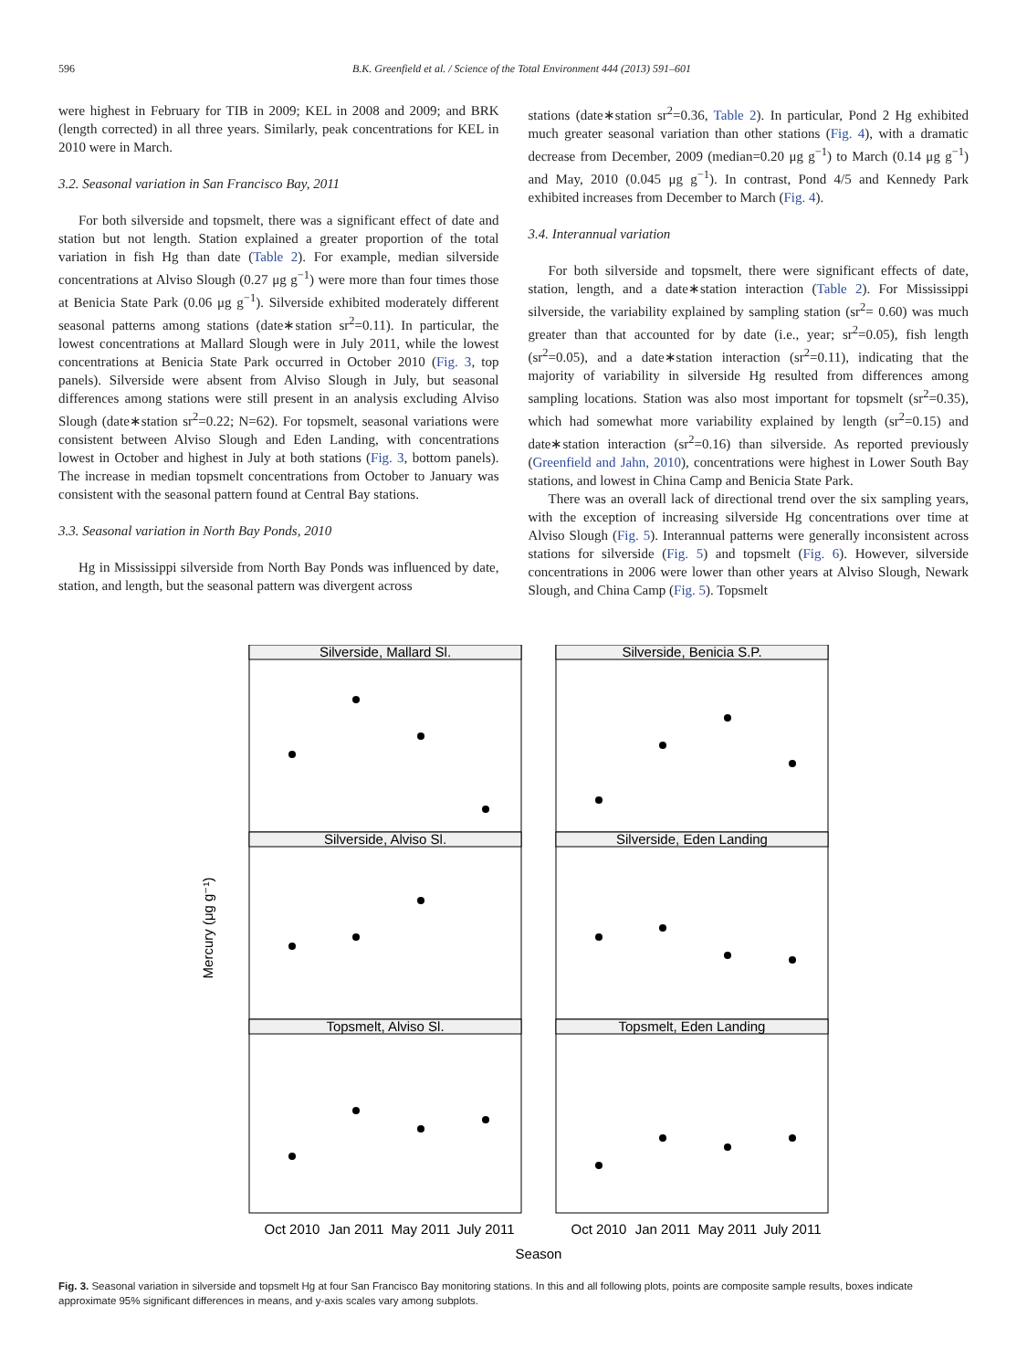596 B.K. Greenfield et al. / Science of the Total Environment 444 (2013) 591–601
were highest in February for TIB in 2009; KEL in 2008 and 2009; and BRK (length corrected) in all three years. Similarly, peak concentrations for KEL in 2010 were in March.
3.2. Seasonal variation in San Francisco Bay, 2011
For both silverside and topsmelt, there was a significant effect of date and station but not length. Station explained a greater proportion of the total variation in fish Hg than date (Table 2). For example, median silverside concentrations at Alviso Slough (0.27 μg g<sup>−1</sup>) were more than four times those at Benicia State Park (0.06 μg g<sup>−1</sup>). Silverside exhibited moderately different seasonal patterns among stations (date∗station sr<sup>2</sup>=0.11). In particular, the lowest concentrations at Mallard Slough were in July 2011, while the lowest concentrations at Benicia State Park occurred in October 2010 (Fig. 3, top panels). Silverside were absent from Alviso Slough in July, but seasonal differences among stations were still present in an analysis excluding Alviso Slough (date∗station sr<sup>2</sup>=0.22; N=62). For topsmelt, seasonal variations were consistent between Alviso Slough and Eden Landing, with concentrations lowest in October and highest in July at both stations (Fig. 3, bottom panels). The increase in median topsmelt concentrations from October to January was consistent with the seasonal pattern found at Central Bay stations.
3.3. Seasonal variation in North Bay Ponds, 2010
Hg in Mississippi silverside from North Bay Ponds was influenced by date, station, and length, but the seasonal pattern was divergent across
stations (date∗station sr<sup>2</sup>=0.36, Table 2). In particular, Pond 2 Hg exhibited much greater seasonal variation than other stations (Fig. 4), with a dramatic decrease from December, 2009 (median=0.20 μg g<sup>−1</sup>) to March (0.14 μg g<sup>−1</sup>) and May, 2010 (0.045 μg g<sup>−1</sup>). In contrast, Pond 4/5 and Kennedy Park exhibited increases from December to March (Fig. 4).
3.4. Interannual variation
For both silverside and topsmelt, there were significant effects of date, station, length, and a date∗station interaction (Table 2). For Mississippi silverside, the variability explained by sampling station (sr<sup>2</sup>= 0.60) was much greater than that accounted for by date (i.e., year; sr<sup>2</sup>=0.05), fish length (sr<sup>2</sup>=0.05), and a date∗station interaction (sr<sup>2</sup>=0.11), indicating that the majority of variability in silverside Hg resulted from differences among sampling locations. Station was also most important for topsmelt (sr<sup>2</sup>=0.35), which had somewhat more variability explained by length (sr<sup>2</sup>=0.15) and date∗station interaction (sr<sup>2</sup>=0.16) than silverside. As reported previously (Greenfield and Jahn, 2010), concentrations were highest in Lower South Bay stations, and lowest in China Camp and Benicia State Park.
There was an overall lack of directional trend over the six sampling years, with the exception of increasing silverside Hg concentrations over time at Alviso Slough (Fig. 5). Interannual patterns were generally inconsistent across stations for silverside (Fig. 5) and topsmelt (Fig. 6). However, silverside concentrations in 2006 were lower than other years at Alviso Slough, Newark Slough, and China Camp (Fig. 5). Topsmelt
Silverside, Mallard Sl.
Silverside, Benicia S.P.
Silverside, Alviso Sl.
Silverside, Eden Landing
Topsmelt, Alviso Sl.
Topsmelt, Eden Landing
Oct 2010
Jan 2011
May 2011
July 2011
Oct 2010
Jan 2011
May 2011
July 2011
Season
Mercury (μg g⁻¹)
Fig. 3. Seasonal variation in silverside and topsmelt Hg at four San Francisco Bay monitoring stations. In this and all following plots, points are composite sample results, boxes indicate approximate 95% significant differences in means, and y-axis scales vary among subplots.